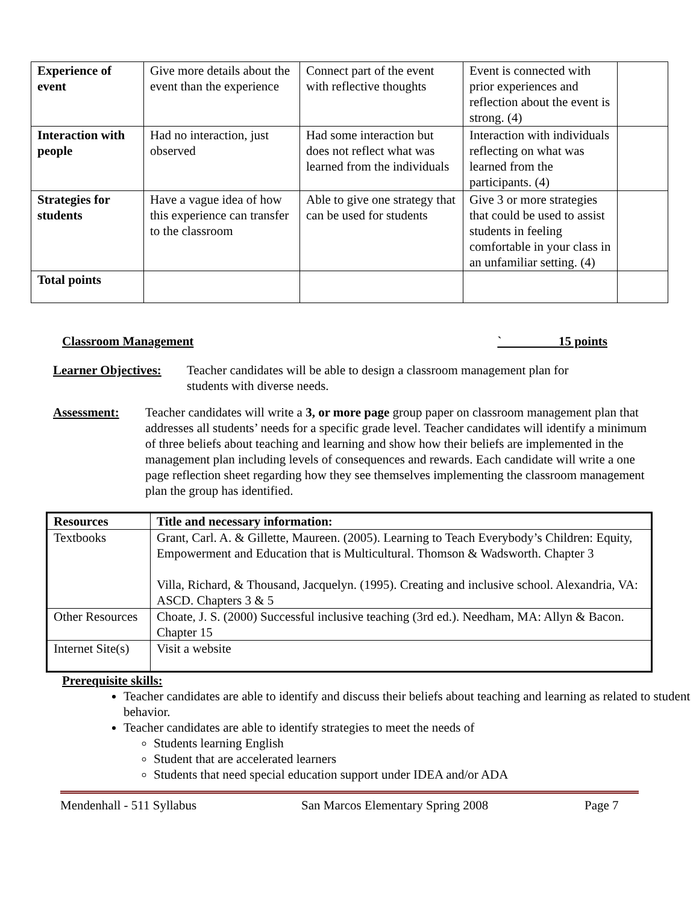| Experience of event | Give more details about the event than the experience | Connect part of the event with reflective thoughts | Event is connected with prior experiences and reflection about the event is strong. (4) | |
| Interaction with people | Had no interaction, just observed | Had some interaction but does not reflect what was learned from the individuals | Interaction with individuals reflecting on what was learned from the participants. (4) | |
| Strategies for students | Have a vague idea of how this experience can transfer to the classroom | Able to give one strategy that can be used for students | Give 3 or more strategies that could be used to assist students in feeling comfortable in your class in an unfamiliar setting. (4) | |
| Total points | | | | |
Classroom Management ` 15 points
Learner Objectives: Teacher candidates will be able to design a classroom management plan for students with diverse needs.
Assessment: Teacher candidates will write a 3, or more page group paper on classroom management plan that addresses all students’ needs for a specific grade level. Teacher candidates will identify a minimum of three beliefs about teaching and learning and show how their beliefs are implemented in the management plan including levels of consequences and rewards. Each candidate will write a one page reflection sheet regarding how they see themselves implementing the classroom management plan the group has identified.
| Resources | Title and necessary information: |
| --- | --- |
| Textbooks | Grant, Carl. A. & Gillette, Maureen. (2005). Learning to Teach Everybody’s Children: Equity, Empowerment and Education that is Multicultural. Thomson & Wadsworth. Chapter 3 Villa, Richard, & Thousand, Jacquelyn. (1995). Creating and inclusive school. Alexandria, VA: ASCD. Chapters 3 & 5 |
| Other Resources | Choate, J. S. (2000) Successful inclusive teaching (3rd ed.). Needham, MA: Allyn & Bacon. Chapter 15 |
| Internet Site(s) | Visit a website |
Prerequisite skills:
Teacher candidates are able to identify and discuss their beliefs about teaching and learning as related to student behavior.
Teacher candidates are able to identify strategies to meet the needs of
Students learning English
Student that are accelerated learners
Students that need special education support under IDEA and/or ADA
Mendenhall - 511 Syllabus San Marcos Elementary Spring 2008 Page 7